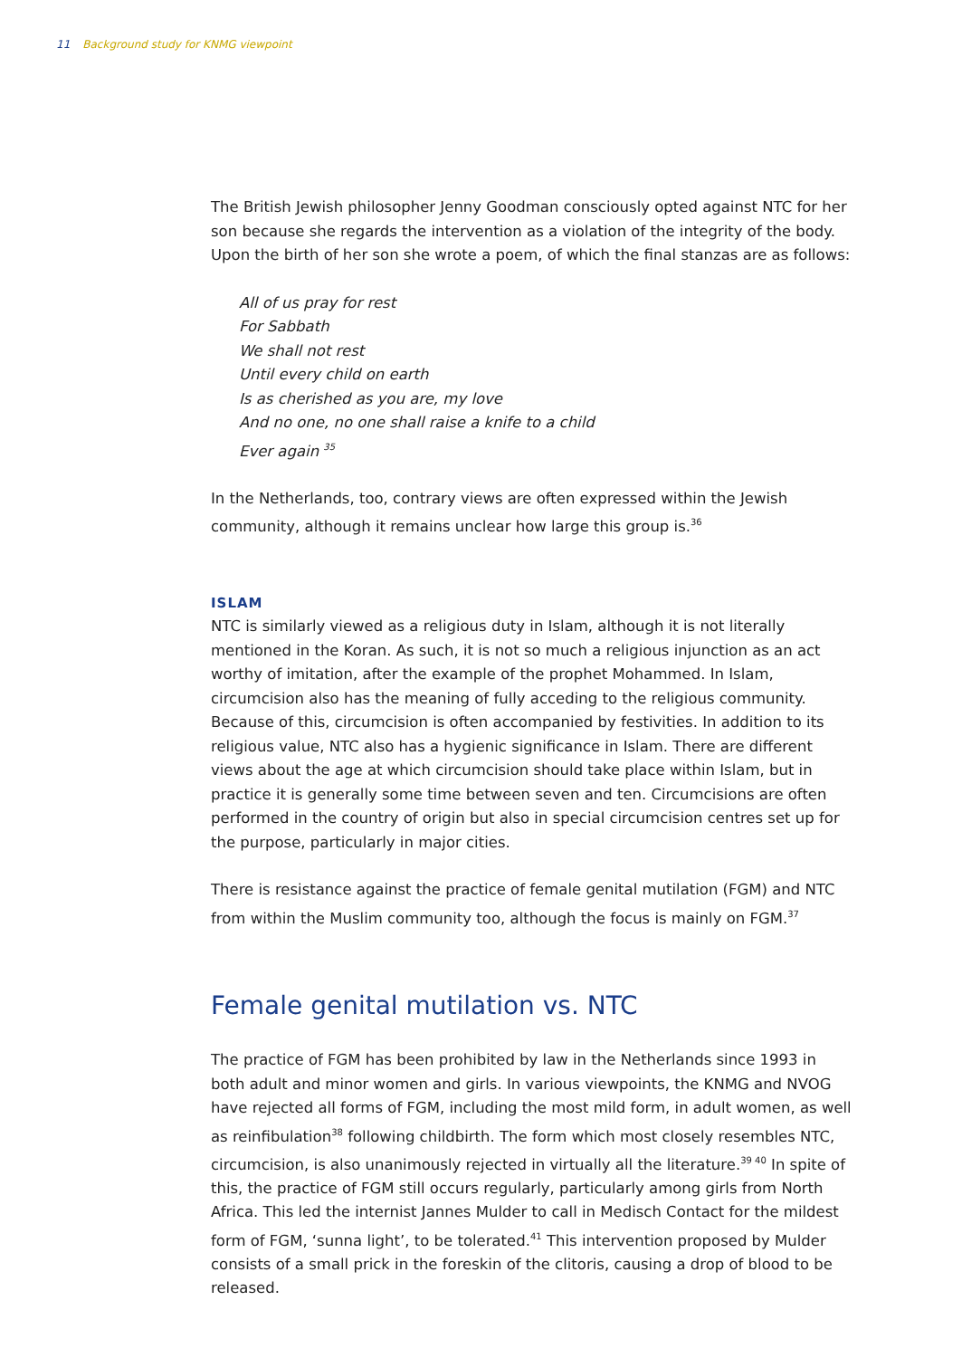11 Background study for KNMG viewpoint
The British Jewish philosopher Jenny Goodman consciously opted against NTC for her son because she regards the intervention as a violation of the integrity of the body. Upon the birth of her son she wrote a poem, of which the final stanzas are as follows:
All of us pray for rest
For Sabbath
We shall not rest
Until every child on earth
Is as cherished as you are, my love
And no one, no one shall raise a knife to a child
Ever again <sup>35</sup>
In the Netherlands, too, contrary views are often expressed within the Jewish community, although it remains unclear how large this group is.<sup>36</sup>
ISLAM
NTC is similarly viewed as a religious duty in Islam, although it is not literally mentioned in the Koran. As such, it is not so much a religious injunction as an act worthy of imitation, after the example of the prophet Mohammed. In Islam, circumcision also has the meaning of fully acceding to the religious community. Because of this, circumcision is often accompanied by festivities. In addition to its religious value, NTC also has a hygienic significance in Islam. There are different views about the age at which circumcision should take place within Islam, but in practice it is generally some time between seven and ten. Circumcisions are often performed in the country of origin but also in special circumcision centres set up for the purpose, particularly in major cities.
There is resistance against the practice of female genital mutilation (FGM) and NTC from within the Muslim community too, although the focus is mainly on FGM.<sup>37</sup>
Female genital mutilation vs. NTC
The practice of FGM has been prohibited by law in the Netherlands since 1993 in both adult and minor women and girls. In various viewpoints, the KNMG and NVOG have rejected all forms of FGM, including the most mild form, in adult women, as well as reinfibulation<sup>38</sup> following childbirth. The form which most closely resembles NTC, circumcision, is also unanimously rejected in virtually all the literature.<sup>39 40</sup> In spite of this, the practice of FGM still occurs regularly, particularly among girls from North Africa. This led the internist Jannes Mulder to call in Medisch Contact for the mildest form of FGM, ‘sunna light’, to be tolerated.<sup>41</sup> This intervention proposed by Mulder consists of a small prick in the foreskin of the clitoris, causing a drop of blood to be released.